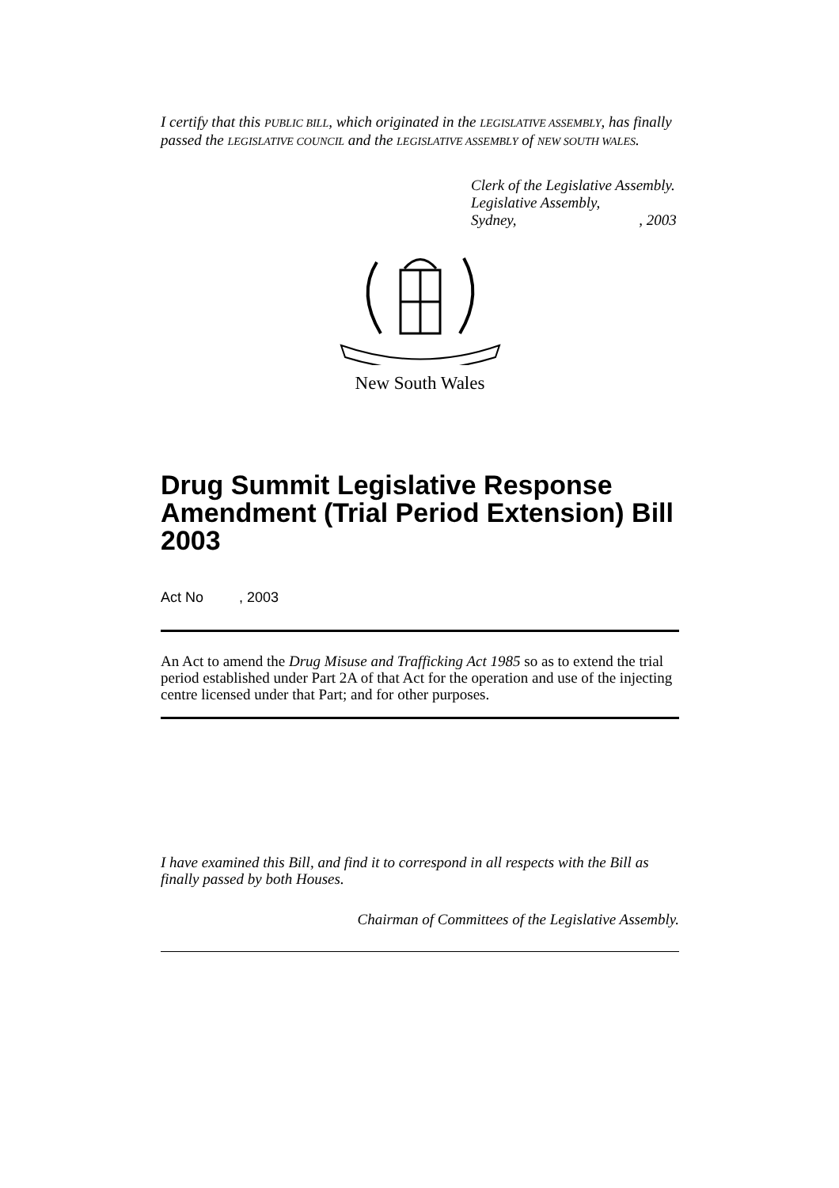I certify that this PUBLIC BILL, which originated in the LEGISLATIVE ASSEMBLY, has finally passed the LEGISLATIVE COUNCIL and the LEGISLATIVE ASSEMBLY of NEW SOUTH WALES.
Clerk of the Legislative Assembly.
Legislative Assembly,
Sydney, , 2003
New South Wales
Drug Summit Legislative Response Amendment (Trial Period Extension) Bill 2003
Act No , 2003
An Act to amend the Drug Misuse and Trafficking Act 1985 so as to extend the trial period established under Part 2A of that Act for the operation and use of the injecting centre licensed under that Part; and for other purposes.
I have examined this Bill, and find it to correspond in all respects with the Bill as finally passed by both Houses.
Chairman of Committees of the Legislative Assembly.